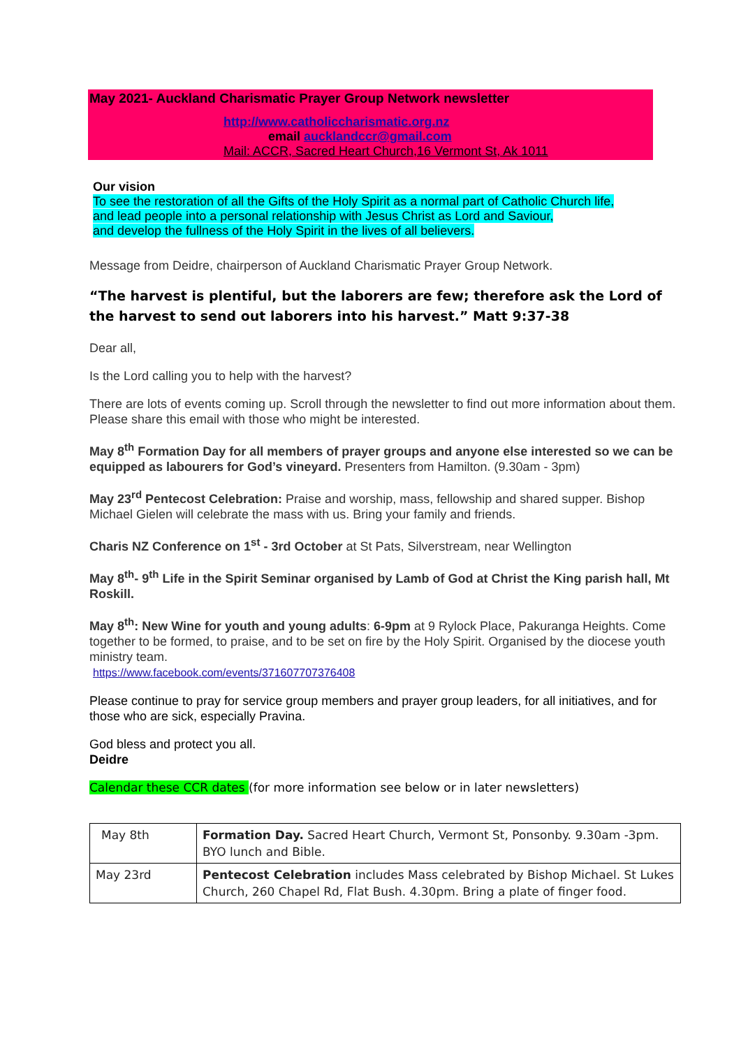May 2021- Auckland Charismatic Prayer Group Network newsletter
http://www.catholiccharismatic.org.nz
email aucklandccr@gmail.com
Mail: ACCR, Sacred Heart Church,16 Vermont St, Ak 1011
Our vision
To see the restoration of all the Gifts of the Holy Spirit as a normal part of Catholic Church life,
and lead people into a personal relationship with Jesus Christ as Lord and Saviour,
and develop the fullness of the Holy Spirit in the lives of all believers.
Message from Deidre, chairperson of Auckland Charismatic Prayer Group Network.
“The harvest is plentiful, but the laborers are few; therefore ask the Lord of the harvest to send out laborers into his harvest.” Matt 9:37-38
Dear all,
Is the Lord calling you to help with the harvest?
There are lots of events coming up. Scroll through the newsletter to find out more information about them. Please share this email with those who might be interested.
May 8<sup>th</sup> Formation Day for all members of prayer groups and anyone else interested so we can be equipped as labourers for God’s vineyard. Presenters from Hamilton. (9.30am - 3pm)
May 23<sup>rd</sup> Pentecost Celebration: Praise and worship, mass, fellowship and shared supper. Bishop Michael Gielen will celebrate the mass with us. Bring your family and friends.
Charis NZ Conference on 1<sup>st</sup> - 3rd October at St Pats, Silverstream, near Wellington
May 8<sup>th</sup>- 9<sup>th</sup> Life in the Spirit Seminar organised by Lamb of God at Christ the King parish hall, Mt Roskill.
May 8<sup>th</sup>: New Wine for youth and young adults: 6-9pm at 9 Rylock Place, Pakuranga Heights. Come together to be formed, to praise, and to be set on fire by the Holy Spirit. Organised by the diocese youth ministry team.
https://www.facebook.com/events/371607707376408
Please continue to pray for service group members and prayer group leaders, for all initiatives, and for those who are sick, especially Pravina.
God bless and protect you all.
Deidre
Calendar these CCR dates (for more information see below or in later newsletters)
| May 8th | Formation Day. Sacred Heart Church, Vermont St, Ponsonby. 9.30am -3pm. BYO lunch and Bible. |
| May 23rd | Pentecost Celebration includes Mass celebrated by Bishop Michael. St Lukes Church, 260 Chapel Rd, Flat Bush. 4.30pm. Bring a plate of finger food. |